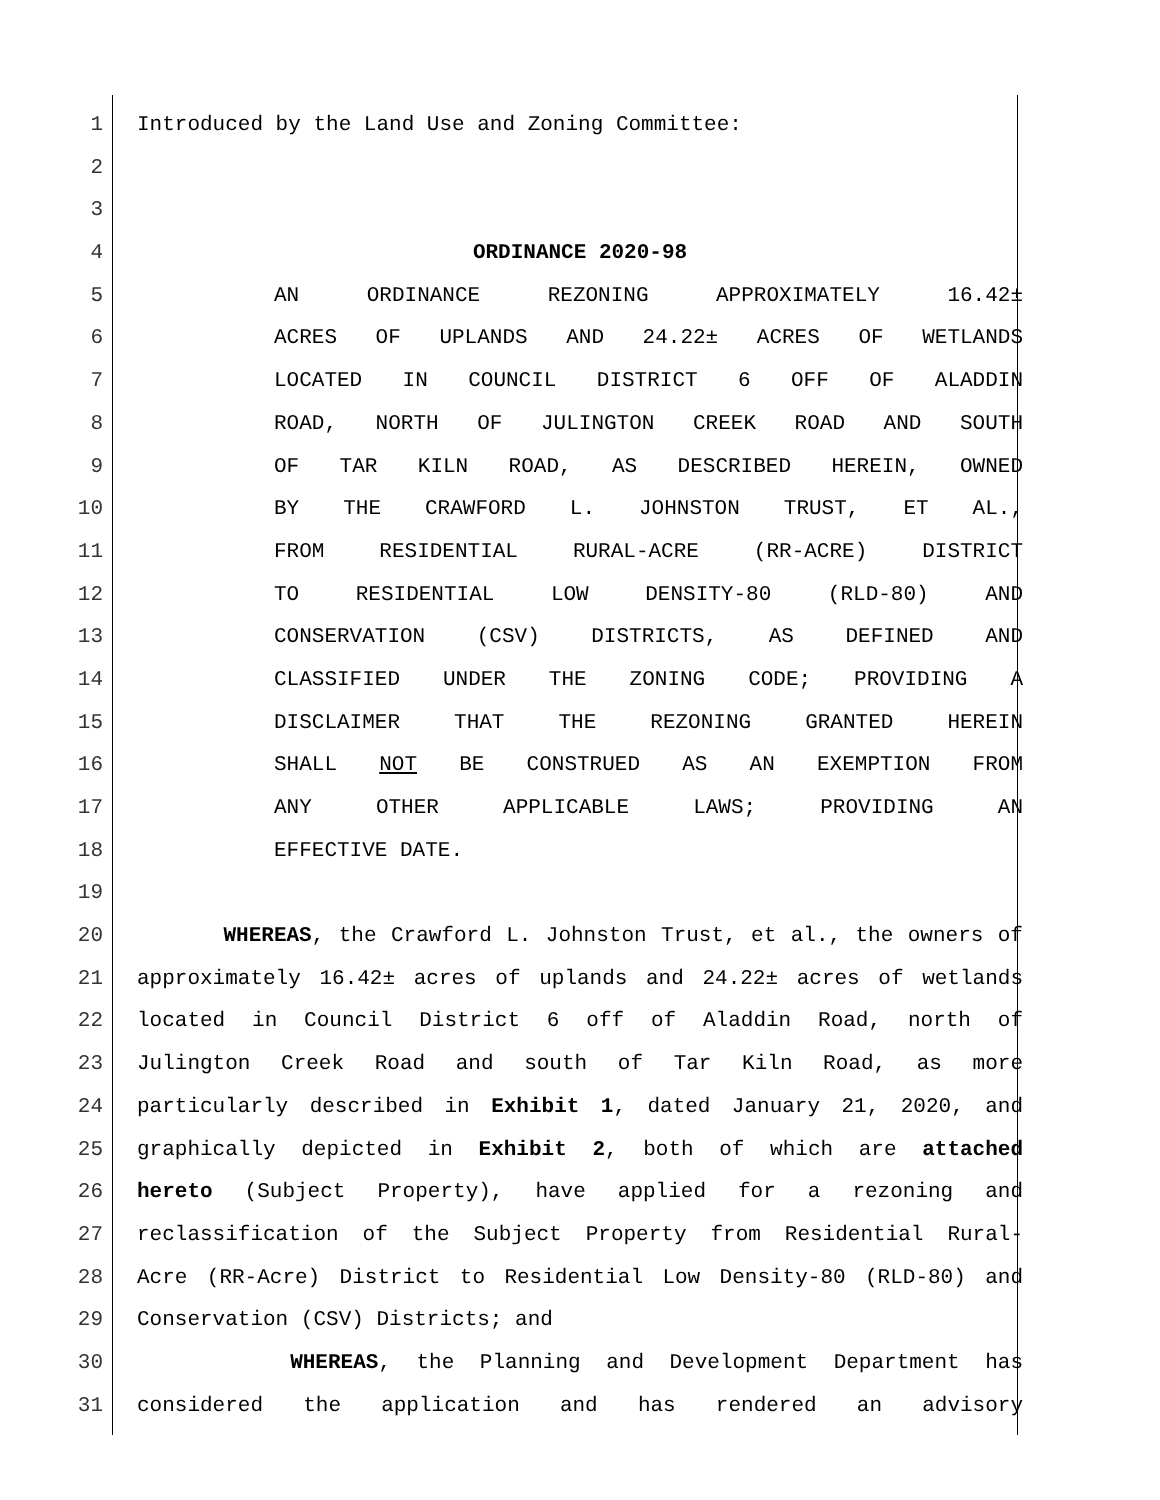1 Introduced by the Land Use and Zoning Committee:
2
3
4 ORDINANCE 2020-98
5 AN ORDINANCE REZONING APPROXIMATELY 16.42±
6 ACRES OF UPLANDS AND 24.22± ACRES OF WETLANDS
7 LOCATED IN COUNCIL DISTRICT 6 OFF OF ALADDIN
8 ROAD, NORTH OF JULINGTON CREEK ROAD AND SOUTH
9 OF TAR KILN ROAD, AS DESCRIBED HEREIN, OWNED
10 BY THE CRAWFORD L. JOHNSTON TRUST, ET AL.,
11 FROM RESIDENTIAL RURAL-ACRE (RR-ACRE) DISTRICT
12 TO RESIDENTIAL LOW DENSITY-80 (RLD-80) AND
13 CONSERVATION (CSV) DISTRICTS, AS DEFINED AND
14 CLASSIFIED UNDER THE ZONING CODE; PROVIDING A
15 DISCLAIMER THAT THE REZONING GRANTED HEREIN
16 SHALL NOT BE CONSTRUED AS AN EXEMPTION FROM
17 ANY OTHER APPLICABLE LAWS; PROVIDING AN
18 EFFECTIVE DATE.
19
20 WHEREAS, the Crawford L. Johnston Trust, et al., the owners of
21 approximately 16.42± acres of uplands and 24.22± acres of wetlands
22 located in Council District 6 off of Aladdin Road, north of
23 Julington Creek Road and south of Tar Kiln Road, as more
24 particularly described in Exhibit 1, dated January 21, 2020, and
25 graphically depicted in Exhibit 2, both of which are attached
26 hereto (Subject Property), have applied for a rezoning and
27 reclassification of the Subject Property from Residential Rural-
28 Acre (RR-Acre) District to Residential Low Density-80 (RLD-80) and
29 Conservation (CSV) Districts; and
30 WHEREAS, the Planning and Development Department has
31 considered the application and has rendered an advisory